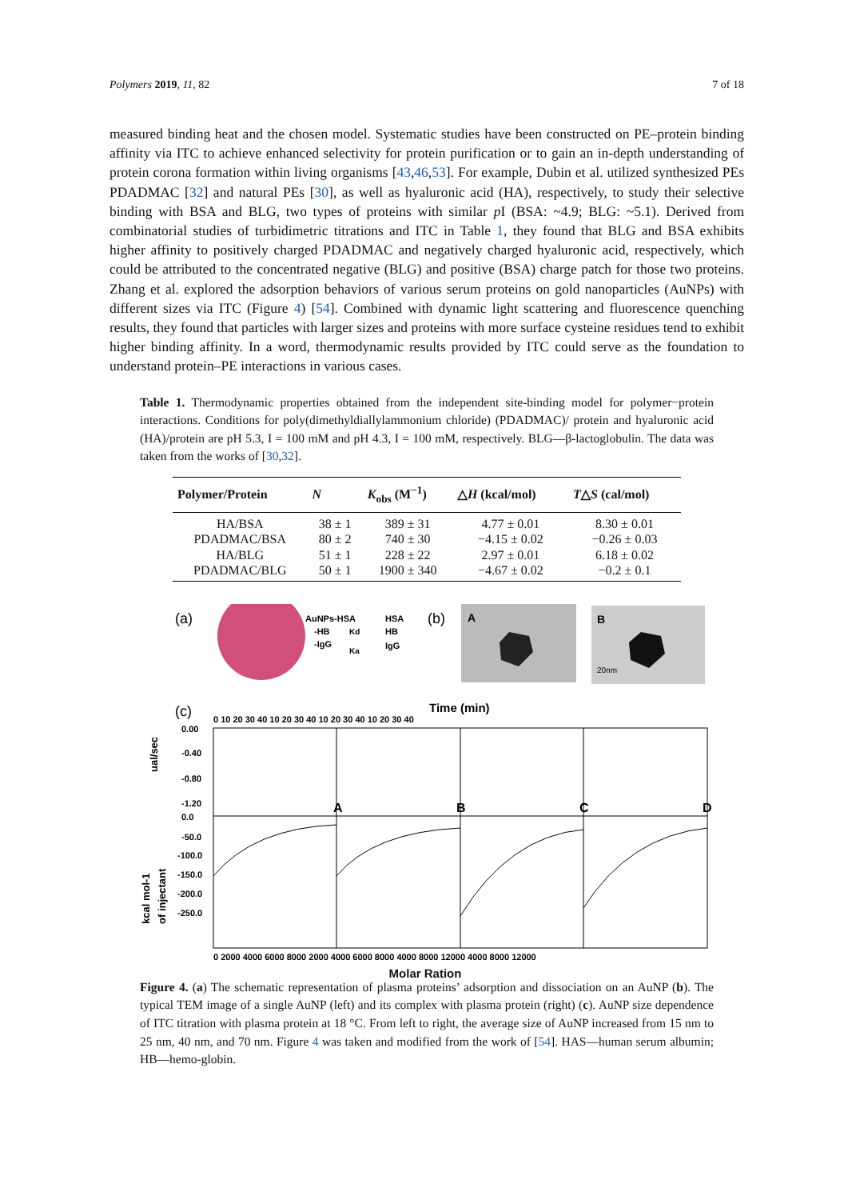Polymers 2019, 11, 82 7 of 18
measured binding heat and the chosen model. Systematic studies have been constructed on PE–protein binding affinity via ITC to achieve enhanced selectivity for protein purification or to gain an in-depth understanding of protein corona formation within living organisms [43,46,53]. For example, Dubin et al. utilized synthesized PEs PDADMAC [32] and natural PEs [30], as well as hyaluronic acid (HA), respectively, to study their selective binding with BSA and BLG, two types of proteins with similar p I (BSA: ~4.9; BLG: ~5.1). Derived from combinatorial studies of turbidimetric titrations and ITC in Table 1, they found that BLG and BSA exhibits higher affinity to positively charged PDADMAC and negatively charged hyaluronic acid, respectively, which could be attributed to the concentrated negative (BLG) and positive (BSA) charge patch for those two proteins. Zhang et al. explored the adsorption behaviors of various serum proteins on gold nanoparticles (AuNPs) with different sizes via ITC (Figure 4) [54]. Combined with dynamic light scattering and fluorescence quenching results, they found that particles with larger sizes and proteins with more surface cysteine residues tend to exhibit higher binding affinity. In a word, thermodynamic results provided by ITC could serve as the foundation to understand protein–PE interactions in various cases.
Table 1. Thermodynamic properties obtained from the independent site-binding model for polymer−protein interactions. Conditions for poly(dimethyldiallylammonium chloride) (PDADMAC)/ protein and hyaluronic acid (HA)/protein are pH 5.3, I = 100 mM and pH 4.3, I = 100 mM, respectively. BLG—β-lactoglobulin. The data was taken from the works of [30,32].
| Polymer/Protein | N | K<sub>obs</sub> (M<sup>−1</sup>) | △ H (kcal/mol) | T △ S (cal/mol) |
| --- | --- | --- | --- | --- |
| HA/BSA | 38 ± 1 | 389 ± 31 | 4.77 ± 0.01 | 8.30 ± 0.01 |
| PDADMAC/BSA | 80 ± 2 | 740 ± 30 | −4.15 ± 0.02 | −0.26 ± 0.03 |
| HA/BLG | 51 ± 1 | 228 ± 22 | 2.97 ± 0.01 | 6.18 ± 0.02 |
| PDADMAC/BLG | 50 ± 1 | 1900 ± 340 | −4.67 ± 0.02 | −0.2 ± 0.1 |
(a)
AuNPs-HSA
-HB
-IgG
Kd
Ka
HSA
HB
IgG
(b)
A
B
20nm
(c)
Time (min)
A
B
C
D
0.00
-0.40
-0.80
-1.20
0.0
-50.0
-100.0
-150.0
-200.0
-250.0
ual/sec
kcal mol-1
of injectant
0 10 20 30 40 10 20 30 40 10 20 30 40 10 20 30 40
0 2000 4000 6000 8000 2000 4000 6000 8000 4000 8000 12000 4000 8000 12000
Molar Ration
Figure 4. (a) The schematic representation of plasma proteins’ adsorption and dissociation on an AuNP (b). The typical TEM image of a single AuNP (left) and its complex with plasma protein (right) (c). AuNP size dependence of ITC titration with plasma protein at 18 °C. From left to right, the average size of AuNP increased from 15 nm to 25 nm, 40 nm, and 70 nm. Figure 4 was taken and modified from the work of [54]. HAS—human serum albumin; HB—hemo-globin.